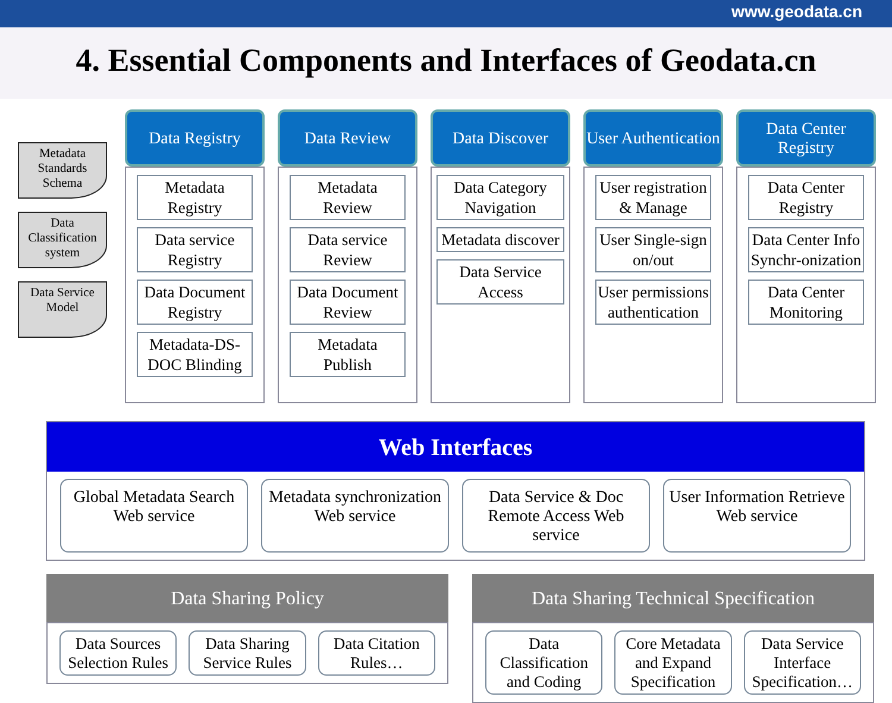www.geodata.cn
4. Essential Components and Interfaces of Geodata.cn
Metadata Standards Schema
Data Classification system
Data Service Model
Data Registry
Metadata Registry
Data service Registry
Data Document Registry
Metadata-DS-DOC Blinding
Data Review
Metadata Review
Data service Review
Data Document Review
Metadata Publish
Data Discover
Data Category Navigation
Metadata discover
Data Service Access
User Authentication
User registration & Manage
User Single-sign on/out
User permissions authentication
Data Center Registry
Data Center Registry
Data Center Info Synchr-onization
Data Center Monitoring
Web Interfaces
Global Metadata Search Web service
Metadata synchronization Web service
Data Service & Doc Remote Access Web service
User Information Retrieve Web service
Data Sharing Policy
Data Sources Selection Rules Data Sharing Service Rules Data Citation Rules…
Data Sharing Technical Specification
Data Classification and Coding Core Metadata and Expand Specification
Data Service Interface Specification…